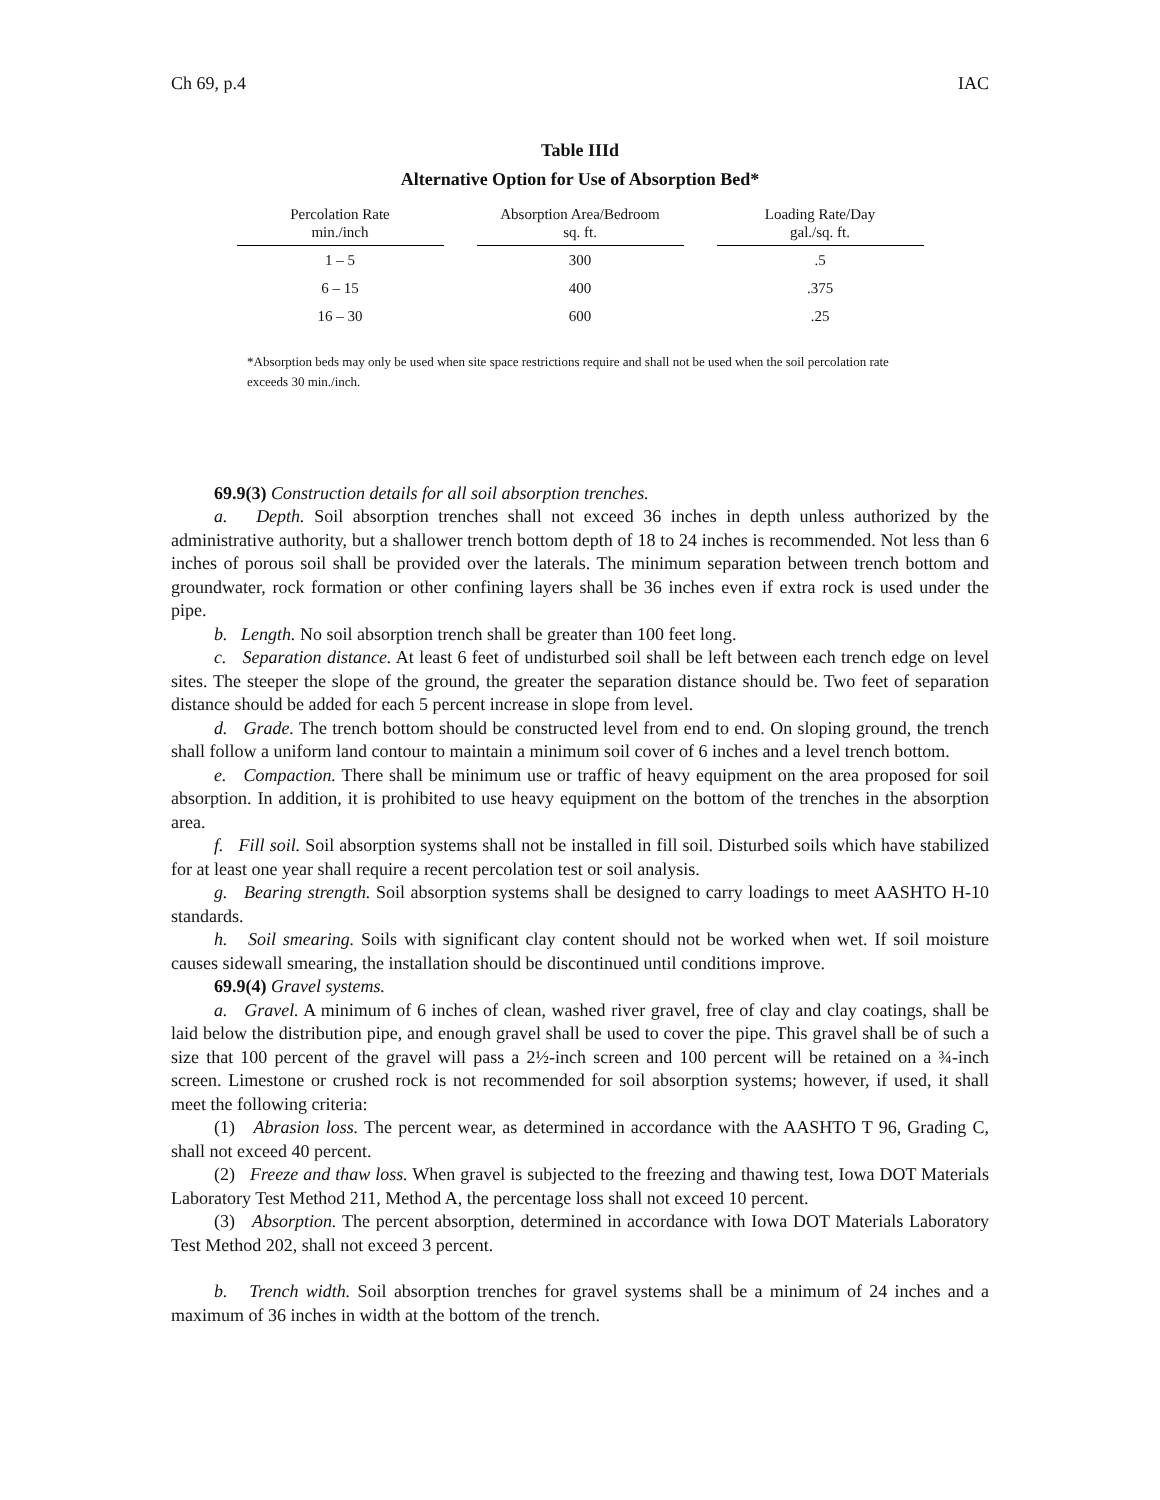Ch 69, p.4 IAC
Table IIId
Alternative Option for Use of Absorption Bed*
| Percolation Rate min./inch | Absorption Area/Bedroom sq. ft. | Loading Rate/Day gal./sq. ft. |
| --- | --- | --- |
| 1 – 5 | 300 | .5 |
| 6 – 15 | 400 | .375 |
| 16 – 30 | 600 | .25 |
*Absorption beds may only be used when site space restrictions require and shall not be used when the soil percolation rate exceeds 30 min./inch.
69.9(3) Construction details for all soil absorption trenches.
a. Depth. Soil absorption trenches shall not exceed 36 inches in depth unless authorized by the administrative authority, but a shallower trench bottom depth of 18 to 24 inches is recommended. Not less than 6 inches of porous soil shall be provided over the laterals. The minimum separation between trench bottom and groundwater, rock formation or other confining layers shall be 36 inches even if extra rock is used under the pipe.
b. Length. No soil absorption trench shall be greater than 100 feet long.
c. Separation distance. At least 6 feet of undisturbed soil shall be left between each trench edge on level sites. The steeper the slope of the ground, the greater the separation distance should be. Two feet of separation distance should be added for each 5 percent increase in slope from level.
d. Grade. The trench bottom should be constructed level from end to end. On sloping ground, the trench shall follow a uniform land contour to maintain a minimum soil cover of 6 inches and a level trench bottom.
e. Compaction. There shall be minimum use or traffic of heavy equipment on the area proposed for soil absorption. In addition, it is prohibited to use heavy equipment on the bottom of the trenches in the absorption area.
f. Fill soil. Soil absorption systems shall not be installed in fill soil. Disturbed soils which have stabilized for at least one year shall require a recent percolation test or soil analysis.
g. Bearing strength. Soil absorption systems shall be designed to carry loadings to meet AASHTO H-10 standards.
h. Soil smearing. Soils with significant clay content should not be worked when wet. If soil moisture causes sidewall smearing, the installation should be discontinued until conditions improve.
69.9(4) Gravel systems.
a. Gravel. A minimum of 6 inches of clean, washed river gravel, free of clay and clay coatings, shall be laid below the distribution pipe, and enough gravel shall be used to cover the pipe. This gravel shall be of such a size that 100 percent of the gravel will pass a 2½-inch screen and 100 percent will be retained on a ¾-inch screen. Limestone or crushed rock is not recommended for soil absorption systems; however, if used, it shall meet the following criteria:
(1) Abrasion loss. The percent wear, as determined in accordance with the AASHTO T 96, Grading C, shall not exceed 40 percent.
(2) Freeze and thaw loss. When gravel is subjected to the freezing and thawing test, Iowa DOT Materials Laboratory Test Method 211, Method A, the percentage loss shall not exceed 10 percent.
(3) Absorption. The percent absorption, determined in accordance with Iowa DOT Materials Laboratory Test Method 202, shall not exceed 3 percent.
b. Trench width. Soil absorption trenches for gravel systems shall be a minimum of 24 inches and a maximum of 36 inches in width at the bottom of the trench.